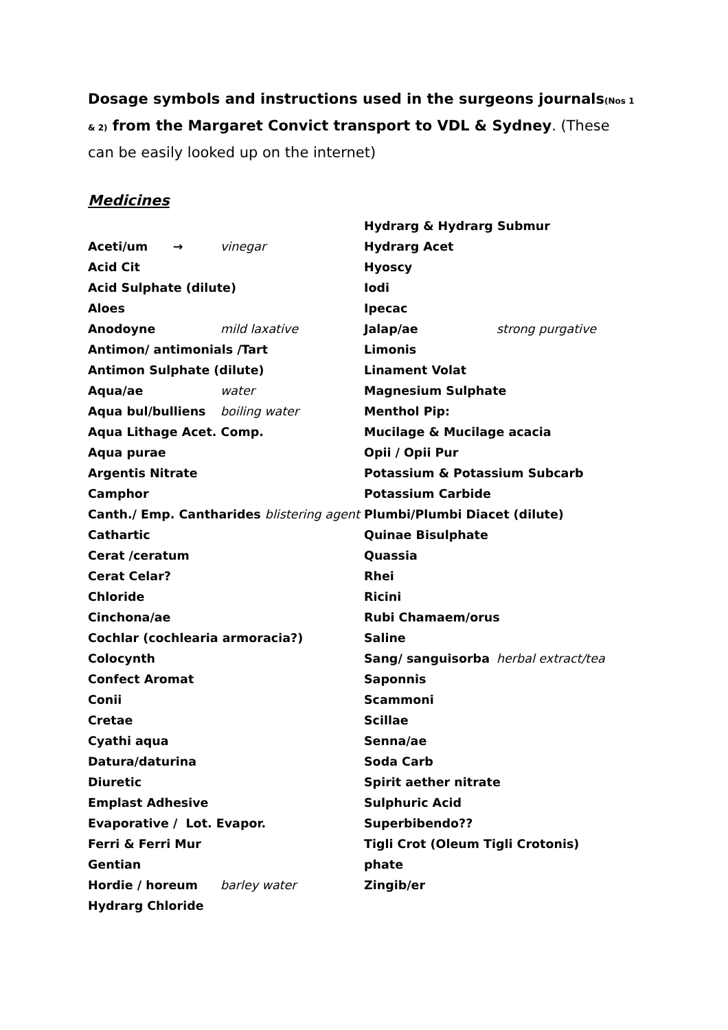Dosage symbols and instructions used in the surgeons journals(Nos 1 & 2) from the Margaret Convict transport to VDL & Sydney. (These can be easily looked up on the internet)
Medicines
Aceti/um → vinegar
Acid Cit
Acid Sulphate (dilute)
Aloes
Anodoyne mild laxative
Antimon/ antimonials /Tart
Antimon Sulphate (dilute)
Aqua/ae water
Aqua bul/bulliens boiling water
Aqua Lithage Acet. Comp.
Aqua purae
Argentis Nitrate
Camphor
Canth./ Emp. Cantharides blistering agent
Cathartic
Cerat /ceratum
Cerat Celar?
Chloride
Cinchona/ae
Cochlar (cochlearia armoracia?)
Colocynth
Confect Aromat
Conii
Cretae
Cyathi aqua
Datura/daturina
Diuretic
Emplast Adhesive
Evaporative / Lot. Evapor.
Ferri & Ferri Mur
Gentian
Hordie / horeum barley water
Hydrarg Chloride
Hydrarg & Hydrarg Submur
Hydrarg Acet
Hyoscy
Iodi
Ipecac
Jalap/ae strong purgative
Limonis
Linament Volat
Magnesium Sulphate
Menthol Pip:
Mucilage & Mucilage acacia
Opii / Opii Pur
Potassium & Potassium Subcarb
Potassium Carbide
Plumbi/Plumbi Diacet (dilute)
Quinae Bisulphate
Quassia
Rhei
Ricini
Rubi Chamaem/orus
Saline
Sang/ sanguisorba herbal extract/tea
Saponnis
Scammoni
Scillae
Senna/ae
Soda Carb
Spirit aether nitrate
Sulphuric Acid
Superbibendo??
Tigli Crot (Oleum Tigli Crotonis)
phate
Zingib/er